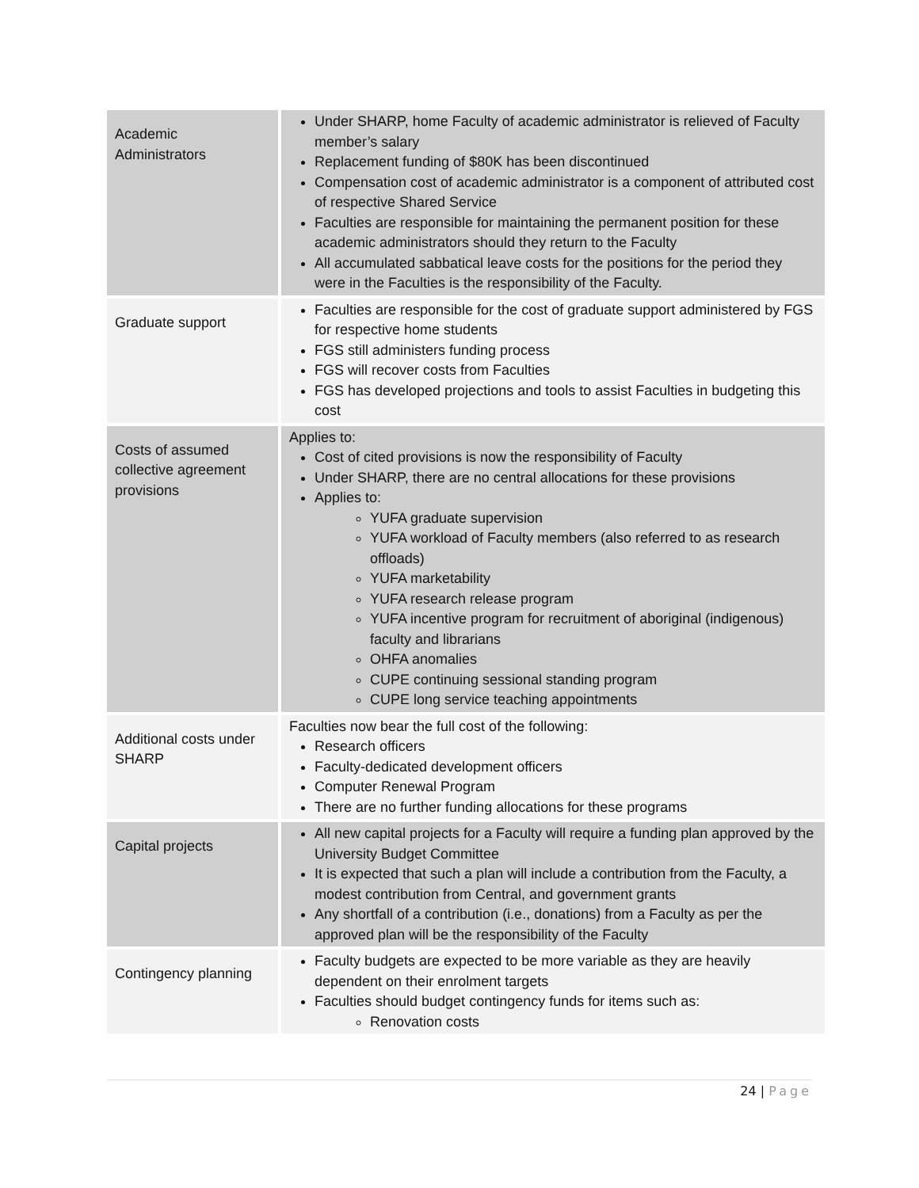| Academic Administrators | Under SHARP, home Faculty of academic administrator is relieved of Faculty member’s salary Replacement funding of $80K has been discontinued Compensation cost of academic administrator is a component of attributed cost of respective Shared Service Faculties are responsible for maintaining the permanent position for these academic administrators should they return to the Faculty All accumulated sabbatical leave costs for the positions for the period they were in the Faculties is the responsibility of the Faculty. |
| Graduate support | Faculties are responsible for the cost of graduate support administered by FGS for respective home students FGS still administers funding process FGS will recover costs from Faculties FGS has developed projections and tools to assist Faculties in budgeting this cost |
| Costs of assumed collective agreement provisions | Applies to: Cost of cited provisions is now the responsibility of Faculty Under SHARP, there are no central allocations for these provisions Applies to: YUFA graduate supervision YUFA workload of Faculty members (also referred to as research offloads) YUFA marketability YUFA research release program YUFA incentive program for recruitment of aboriginal (indigenous) faculty and librarians OHFA anomalies CUPE continuing sessional standing program CUPE long service teaching appointments |
| Additional costs under SHARP | Faculties now bear the full cost of the following: Research officers Faculty-dedicated development officers Computer Renewal Program There are no further funding allocations for these programs |
| Capital projects | All new capital projects for a Faculty will require a funding plan approved by the University Budget Committee It is expected that such a plan will include a contribution from the Faculty, a modest contribution from Central, and government grants Any shortfall of a contribution (i.e., donations) from a Faculty as per the approved plan will be the responsibility of the Faculty |
| Contingency planning | Faculty budgets are expected to be more variable as they are heavily dependent on their enrolment targets Faculties should budget contingency funds for items such as: Renovation costs |
24 | Page